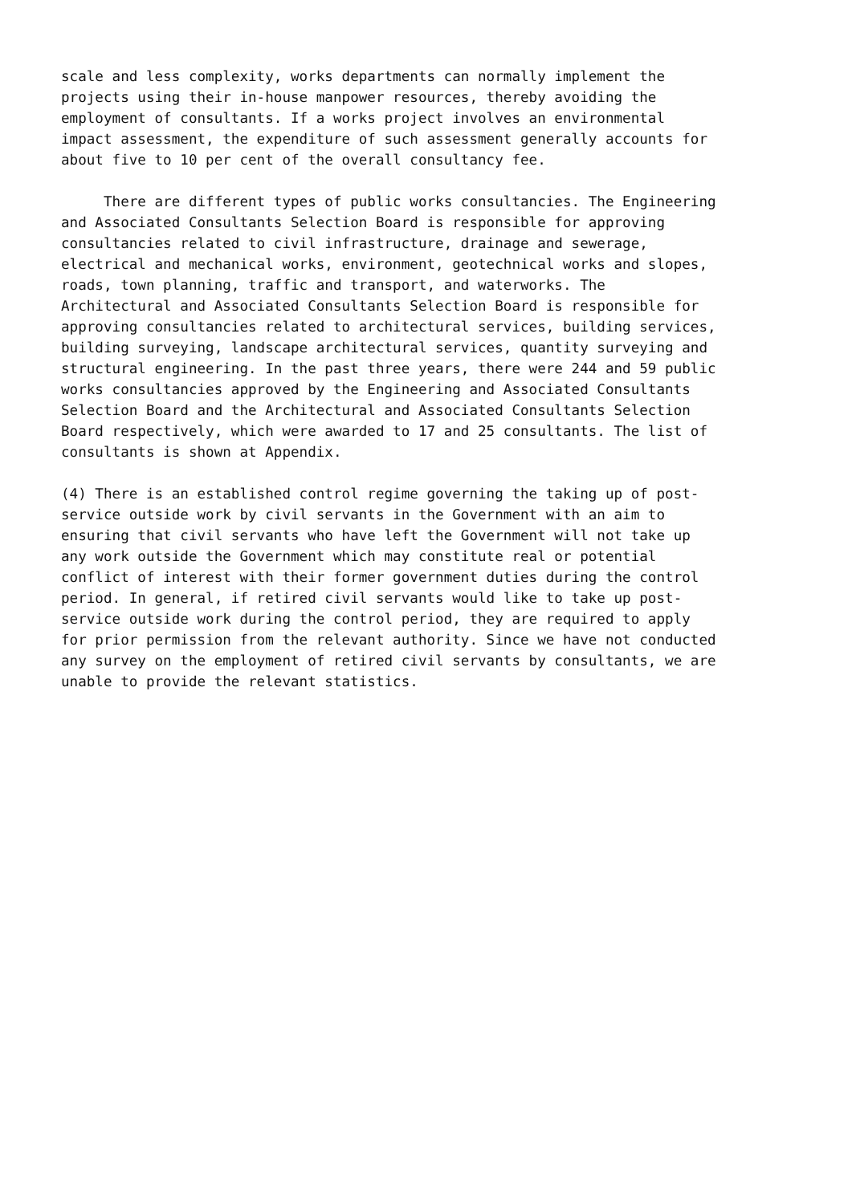scale and less complexity, works departments can normally implement the projects using their in-house manpower resources, thereby avoiding the employment of consultants. If a works project involves an environmental impact assessment, the expenditure of such assessment generally accounts for about five to 10 per cent of the overall consultancy fee.
There are different types of public works consultancies. The Engineering and Associated Consultants Selection Board is responsible for approving consultancies related to civil infrastructure, drainage and sewerage, electrical and mechanical works, environment, geotechnical works and slopes, roads, town planning, traffic and transport, and waterworks. The Architectural and Associated Consultants Selection Board is responsible for approving consultancies related to architectural services, building services, building surveying, landscape architectural services, quantity surveying and structural engineering. In the past three years, there were 244 and 59 public works consultancies approved by the Engineering and Associated Consultants Selection Board and the Architectural and Associated Consultants Selection Board respectively, which were awarded to 17 and 25 consultants. The list of consultants is shown at Appendix.
(4) There is an established control regime governing the taking up of post- service outside work by civil servants in the Government with an aim to ensuring that civil servants who have left the Government will not take up any work outside the Government which may constitute real or potential conflict of interest with their former government duties during the control period. In general, if retired civil servants would like to take up post- service outside work during the control period, they are required to apply for prior permission from the relevant authority. Since we have not conducted any survey on the employment of retired civil servants by consultants, we are unable to provide the relevant statistics.